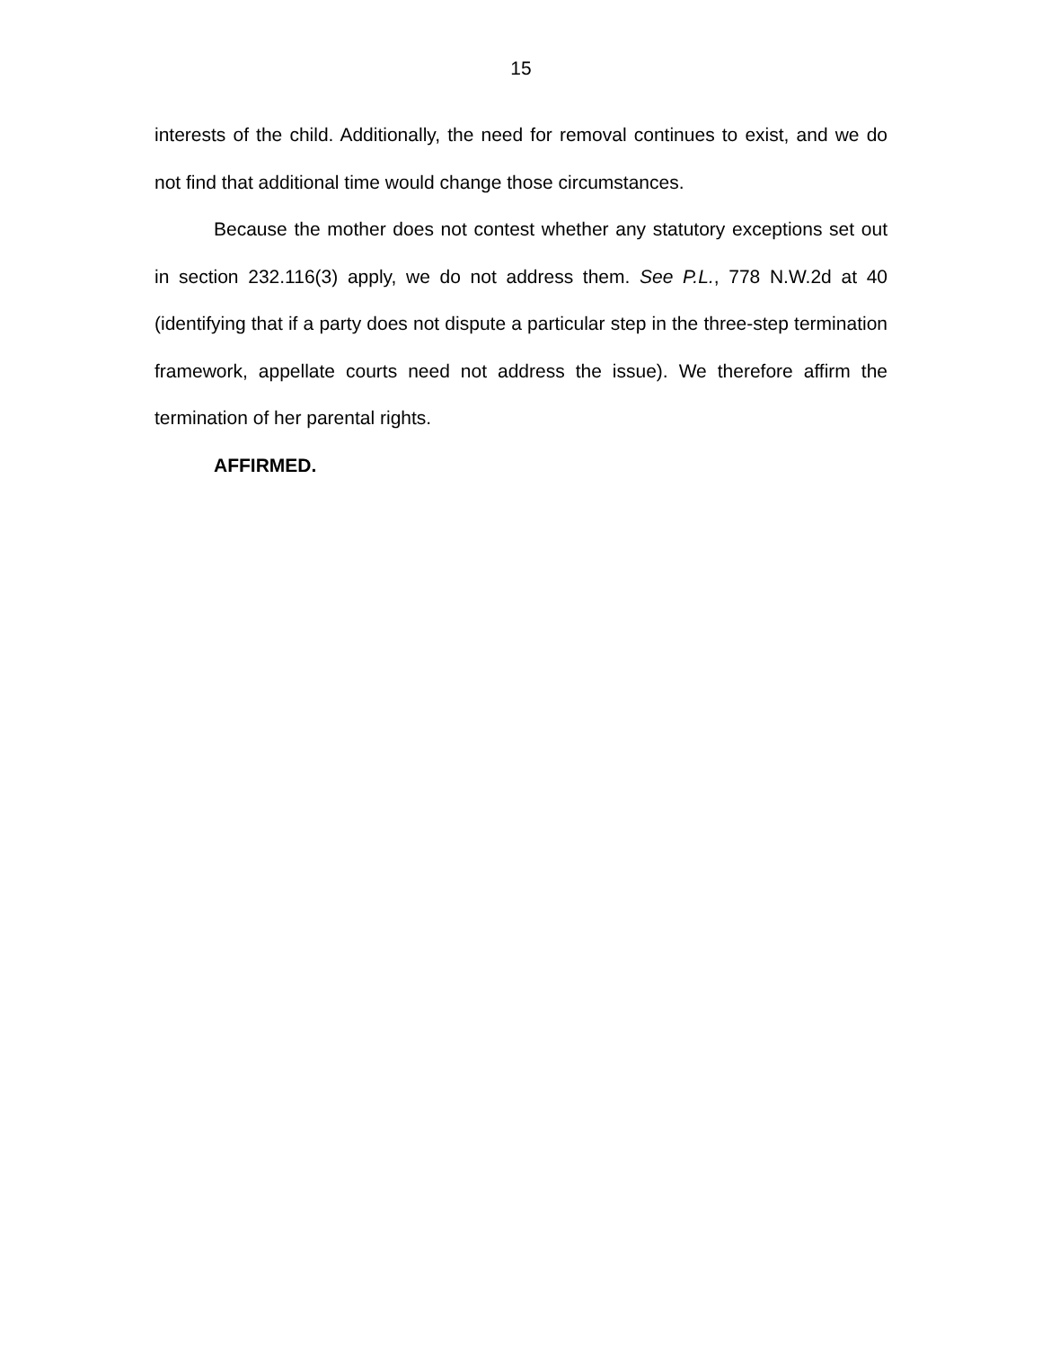15
interests of the child. Additionally, the need for removal continues to exist, and we do not find that additional time would change those circumstances.
Because the mother does not contest whether any statutory exceptions set out in section 232.116(3) apply, we do not address them. See P.L., 778 N.W.2d at 40 (identifying that if a party does not dispute a particular step in the three-step termination framework, appellate courts need not address the issue). We therefore affirm the termination of her parental rights.
AFFIRMED.